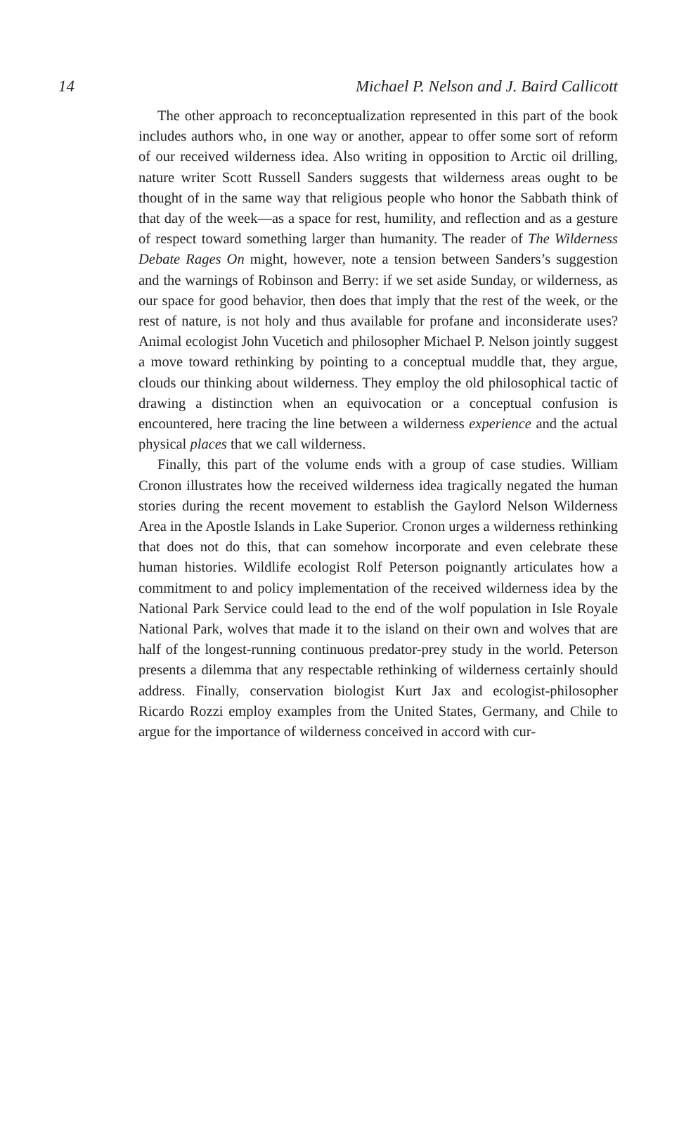14 Michael P. Nelson and J. Baird Callicott
The other approach to reconceptualization represented in this part of the book includes authors who, in one way or another, appear to offer some sort of reform of our received wilderness idea. Also writing in opposition to Arctic oil drilling, nature writer Scott Russell Sanders suggests that wilderness areas ought to be thought of in the same way that religious people who honor the Sabbath think of that day of the week—as a space for rest, humility, and reflection and as a gesture of respect toward something larger than humanity. The reader of The Wilderness Debate Rages On might, however, note a tension between Sanders’s suggestion and the warnings of Robinson and Berry: if we set aside Sunday, or wilderness, as our space for good behavior, then does that imply that the rest of the week, or the rest of nature, is not holy and thus available for profane and inconsiderate uses? Animal ecologist John Vucetich and philosopher Michael P. Nelson jointly suggest a move toward rethinking by pointing to a conceptual muddle that, they argue, clouds our thinking about wilderness. They employ the old philosophical tactic of drawing a distinction when an equivocation or a conceptual confusion is encountered, here tracing the line between a wilderness experience and the actual physical places that we call wilderness.
Finally, this part of the volume ends with a group of case studies. William Cronon illustrates how the received wilderness idea tragically negated the human stories during the recent movement to establish the Gaylord Nelson Wilderness Area in the Apostle Islands in Lake Superior. Cronon urges a wilderness rethinking that does not do this, that can somehow incorporate and even celebrate these human histories. Wildlife ecologist Rolf Peterson poignantly articulates how a commitment to and policy implementation of the received wilderness idea by the National Park Service could lead to the end of the wolf population in Isle Royale National Park, wolves that made it to the island on their own and wolves that are half of the longest-running continuous predator-prey study in the world. Peterson presents a dilemma that any respectable rethinking of wilderness certainly should address. Finally, conservation biologist Kurt Jax and ecologist-philosopher Ricardo Rozzi employ examples from the United States, Germany, and Chile to argue for the importance of wilderness conceived in accord with cur-